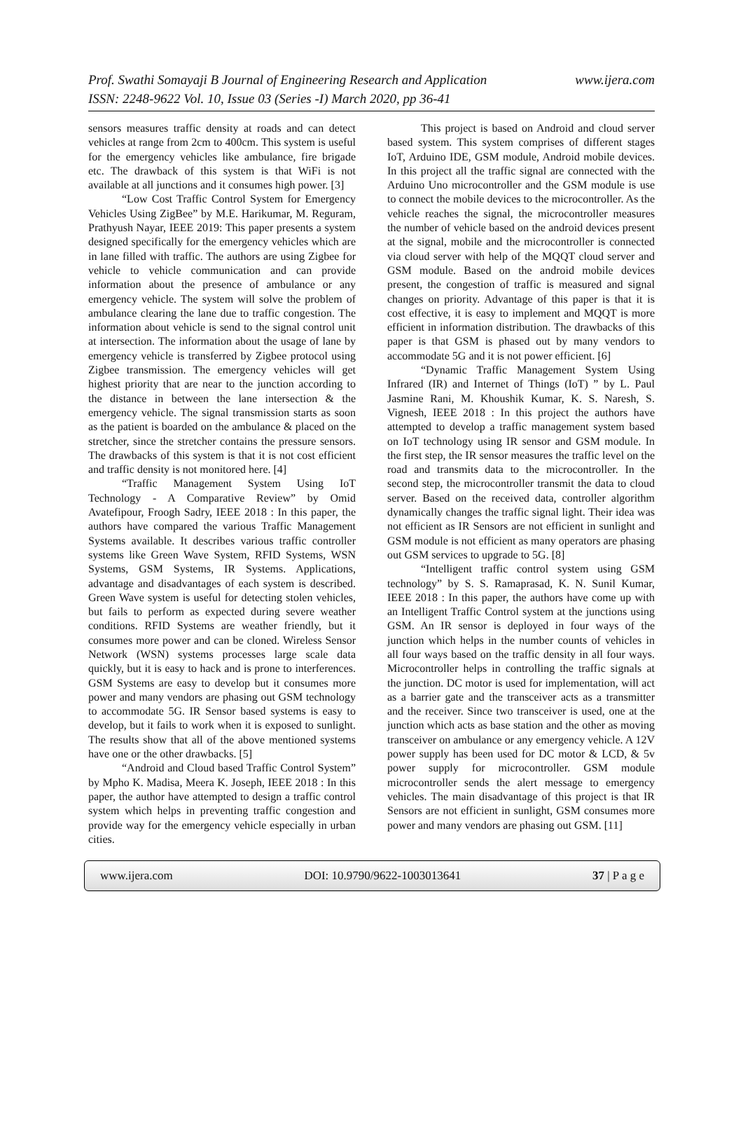www.ijera.com Prof. Swathi Somayaji B Journal of Engineering Research and Application
ISSN: 2248-9622 Vol. 10, Issue 03 (Series -I) March 2020, pp 36-41
sensors measures traffic density at roads and can detect vehicles at range from 2cm to 400cm. This system is useful for the emergency vehicles like ambulance, fire brigade etc. The drawback of this system is that WiFi is not available at all junctions and it consumes high power. [3]
“Low Cost Traffic Control System for Emergency Vehicles Using ZigBee” by M.E. Harikumar, M. Reguram, Prathyush Nayar, IEEE 2019: This paper presents a system designed specifically for the emergency vehicles which are in lane filled with traffic. The authors are using Zigbee for vehicle to vehicle communication and can provide information about the presence of ambulance or any emergency vehicle. The system will solve the problem of ambulance clearing the lane due to traffic congestion. The information about vehicle is send to the signal control unit at intersection. The information about the usage of lane by emergency vehicle is transferred by Zigbee protocol using Zigbee transmission. The emergency vehicles will get highest priority that are near to the junction according to the distance in between the lane intersection & the emergency vehicle. The signal transmission starts as soon as the patient is boarded on the ambulance & placed on the stretcher, since the stretcher contains the pressure sensors. The drawbacks of this system is that it is not cost efficient and traffic density is not monitored here. [4]
“Traffic Management System Using IoT Technology - A Comparative Review” by Omid Avatefipour, Froogh Sadry, IEEE 2018 : In this paper, the authors have compared the various Traffic Management Systems available. It describes various traffic controller systems like Green Wave System, RFID Systems, WSN Systems, GSM Systems, IR Systems. Applications, advantage and disadvantages of each system is described. Green Wave system is useful for detecting stolen vehicles, but fails to perform as expected during severe weather conditions. RFID Systems are weather friendly, but it consumes more power and can be cloned. Wireless Sensor Network (WSN) systems processes large scale data quickly, but it is easy to hack and is prone to interferences. GSM Systems are easy to develop but it consumes more power and many vendors are phasing out GSM technology to accommodate 5G. IR Sensor based systems is easy to develop, but it fails to work when it is exposed to sunlight. The results show that all of the above mentioned systems have one or the other drawbacks. [5]
“Android and Cloud based Traffic Control System” by Mpho K. Madisa, Meera K. Joseph, IEEE 2018 : In this paper, the author have attempted to design a traffic control system which helps in preventing traffic congestion and provide way for the emergency vehicle especially in urban cities.
This project is based on Android and cloud server based system. This system comprises of different stages IoT, Arduino IDE, GSM module, Android mobile devices. In this project all the traffic signal are connected with the Arduino Uno microcontroller and the GSM module is use to connect the mobile devices to the microcontroller. As the vehicle reaches the signal, the microcontroller measures the number of vehicle based on the android devices present at the signal, mobile and the microcontroller is connected via cloud server with help of the MQQT cloud server and GSM module. Based on the android mobile devices present, the congestion of traffic is measured and signal changes on priority. Advantage of this paper is that it is cost effective, it is easy to implement and MQQT is more efficient in information distribution. The drawbacks of this paper is that GSM is phased out by many vendors to accommodate 5G and it is not power efficient. [6]
“Dynamic Traffic Management System Using Infrared (IR) and Internet of Things (IoT) ” by L. Paul Jasmine Rani, M. Khoushik Kumar, K. S. Naresh, S. Vignesh, IEEE 2018 : In this project the authors have attempted to develop a traffic management system based on IoT technology using IR sensor and GSM module. In the first step, the IR sensor measures the traffic level on the road and transmits data to the microcontroller. In the second step, the microcontroller transmit the data to cloud server. Based on the received data, controller algorithm dynamically changes the traffic signal light. Their idea was not efficient as IR Sensors are not efficient in sunlight and GSM module is not efficient as many operators are phasing out GSM services to upgrade to 5G. [8]
“Intelligent traffic control system using GSM technology” by S. S. Ramaprasad, K. N. Sunil Kumar, IEEE 2018 : In this paper, the authors have come up with an Intelligent Traffic Control system at the junctions using GSM. An IR sensor is deployed in four ways of the junction which helps in the number counts of vehicles in all four ways based on the traffic density in all four ways. Microcontroller helps in controlling the traffic signals at the junction. DC motor is used for implementation, will act as a barrier gate and the transceiver acts as a transmitter and the receiver. Since two transceiver is used, one at the junction which acts as base station and the other as moving transceiver on ambulance or any emergency vehicle. A 12V power supply has been used for DC motor & LCD, & 5v power supply for microcontroller. GSM module microcontroller sends the alert message to emergency vehicles. The main disadvantage of this project is that IR Sensors are not efficient in sunlight, GSM consumes more power and many vendors are phasing out GSM. [11]
www.ijera.com DOI: 10.9790/9622-1003013641 37 | P a g e